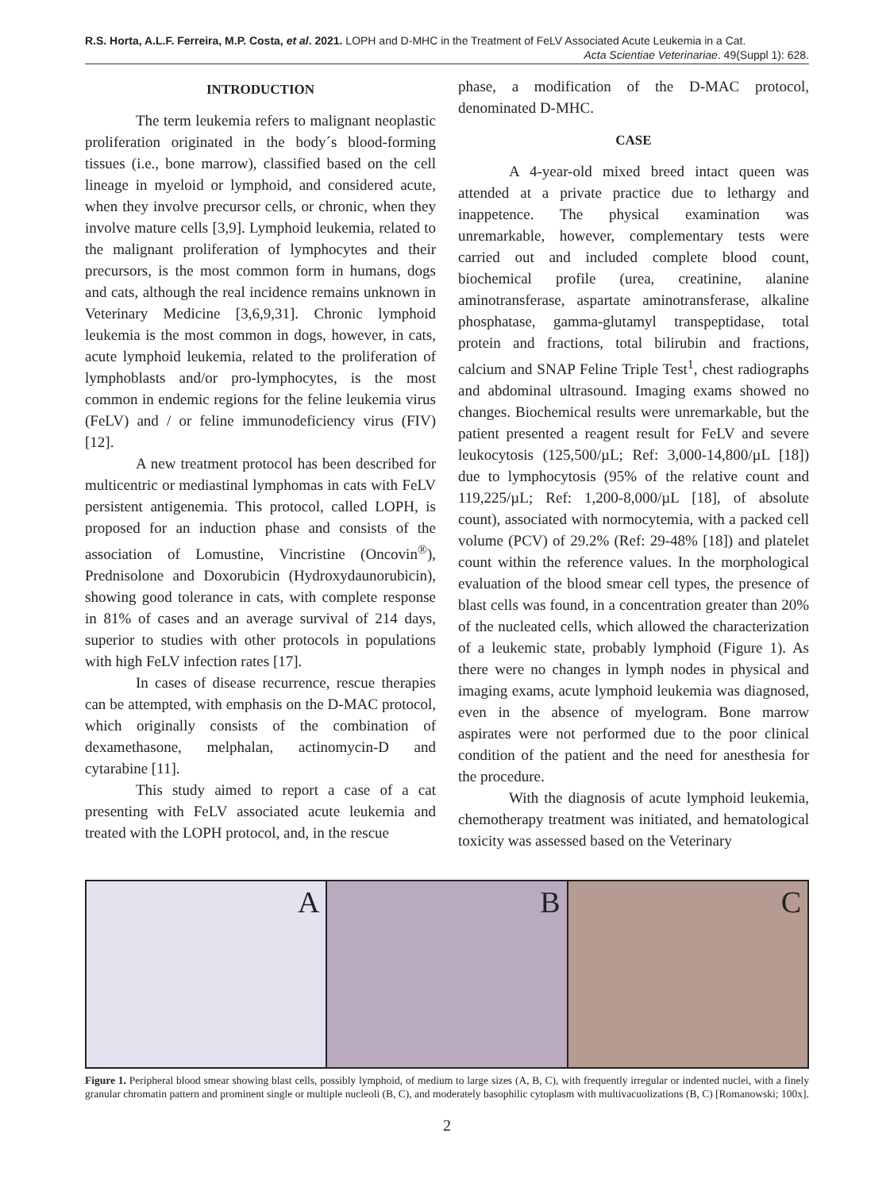R.S. Horta, A.L.F. Ferreira, M.P. Costa, et al. 2021. LOPH and D-MHC in the Treatment of FeLV Associated Acute Leukemia in a Cat.
Acta Scientiae Veterinariae. 49(Suppl 1): 628.
INTRODUCTION
The term leukemia refers to malignant neoplastic proliferation originated in the body´s blood-forming tissues (i.e., bone marrow), classified based on the cell lineage in myeloid or lymphoid, and considered acute, when they involve precursor cells, or chronic, when they involve mature cells [3,9]. Lymphoid leukemia, related to the malignant proliferation of lymphocytes and their precursors, is the most common form in humans, dogs and cats, although the real incidence remains unknown in Veterinary Medicine [3,6,9,31]. Chronic lymphoid leukemia is the most common in dogs, however, in cats, acute lymphoid leukemia, related to the proliferation of lymphoblasts and/or pro-lymphocytes, is the most common in endemic regions for the feline leukemia virus (FeLV) and / or feline immunodeficiency virus (FIV) [12].
A new treatment protocol has been described for multicentric or mediastinal lymphomas in cats with FeLV persistent antigenemia. This protocol, called LOPH, is proposed for an induction phase and consists of the association of Lomustine, Vincristine (Oncovin<sup>®</sup>), Prednisolone and Doxorubicin (Hydroxydaunorubicin), showing good tolerance in cats, with complete response in 81% of cases and an average survival of 214 days, superior to studies with other protocols in populations with high FeLV infection rates [17].
In cases of disease recurrence, rescue therapies can be attempted, with emphasis on the D-MAC protocol, which originally consists of the combination of dexamethasone, melphalan, actinomycin-D and cytarabine [11].
This study aimed to report a case of a cat presenting with FeLV associated acute leukemia and treated with the LOPH protocol, and, in the rescue
phase, a modification of the D-MAC protocol, denominated D-MHC.
CASE
A 4-year-old mixed breed intact queen was attended at a private practice due to lethargy and inappetence. The physical examination was unremarkable, however, complementary tests were carried out and included complete blood count, biochemical profile (urea, creatinine, alanine aminotransferase, aspartate aminotransferase, alkaline phosphatase, gamma-glutamyl transpeptidase, total protein and fractions, total bilirubin and fractions, calcium and SNAP Feline Triple Test<sup>1</sup>, chest radiographs and abdominal ultrasound. Imaging exams showed no changes. Biochemical results were unremarkable, but the patient presented a reagent result for FeLV and severe leukocytosis (125,500/µL; Ref: 3,000-14,800/µL [18]) due to lymphocytosis (95% of the relative count and 119,225/µL; Ref: 1,200-8,000/µL [18], of absolute count), associated with normocytemia, with a packed cell volume (PCV) of 29.2% (Ref: 29-48% [18]) and platelet count within the reference values. In the morphological evaluation of the blood smear cell types, the presence of blast cells was found, in a concentration greater than 20% of the nucleated cells, which allowed the characterization of a leukemic state, probably lymphoid (Figure 1). As there were no changes in lymph nodes in physical and imaging exams, acute lymphoid leukemia was diagnosed, even in the absence of myelogram. Bone marrow aspirates were not performed due to the poor clinical condition of the patient and the need for anesthesia for the procedure.
With the diagnosis of acute lymphoid leukemia, chemotherapy treatment was initiated, and hematological toxicity was assessed based on the Veterinary
A B C
Figure 1. Peripheral blood smear showing blast cells, possibly lymphoid, of medium to large sizes (A, B, C), with frequently irregular or indented nuclei, with a finely granular chromatin pattern and prominent single or multiple nucleoli (B, C), and moderately basophilic cytoplasm with multivacuolizations (B, C) [Romanowski; 100x].
2